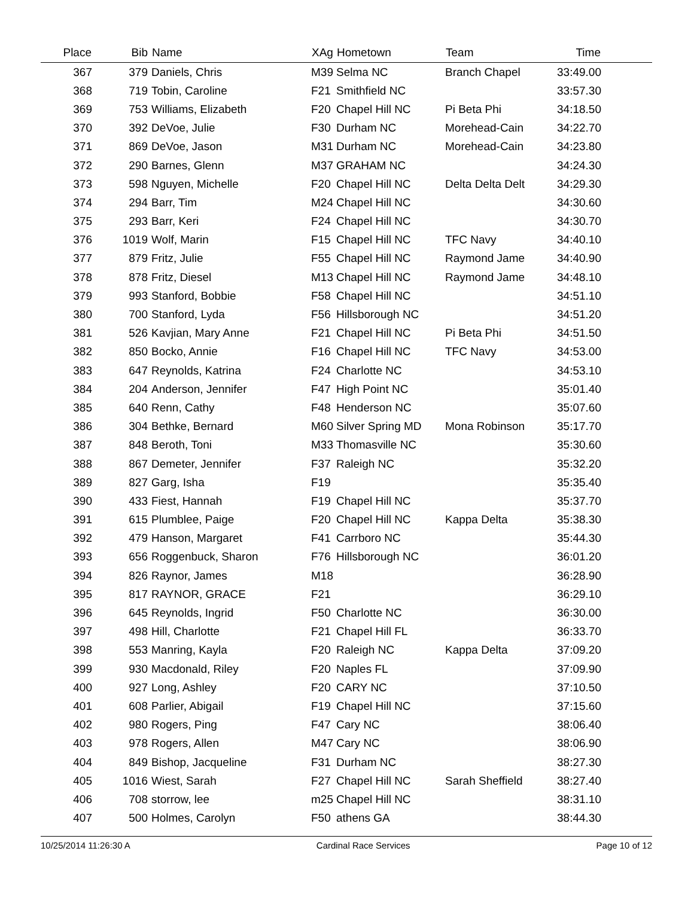| Place | Bib | Name | XAg | Hometown | Team | Time | |
| --- | --- | --- | --- | --- | --- | --- | --- |
| 367 | 379 | Daniels, Chris | M39 | Selma NC | Branch Chapel | 33:49.00 | |
| 368 | 719 | Tobin, Caroline | F21 | Smithfield NC | | 33:57.30 | |
| 369 | 753 | Williams, Elizabeth | F20 | Chapel Hill NC | Pi Beta Phi | 34:18.50 | |
| 370 | 392 | DeVoe, Julie | F30 | Durham NC | Morehead-Cain | 34:22.70 | |
| 371 | 869 | DeVoe, Jason | M31 | Durham NC | Morehead-Cain | 34:23.80 | |
| 372 | 290 | Barnes, Glenn | M37 | GRAHAM NC | | 34:24.30 | |
| 373 | 598 | Nguyen, Michelle | F20 | Chapel Hill NC | Delta Delta Delt | 34:29.30 | |
| 374 | 294 | Barr, Tim | M24 | Chapel Hill NC | | 34:30.60 | |
| 375 | 293 | Barr, Keri | F24 | Chapel Hill NC | | 34:30.70 | |
| 376 | 1019 | Wolf, Marin | F15 | Chapel Hill NC | TFC Navy | 34:40.10 | |
| 377 | 879 | Fritz, Julie | F55 | Chapel Hill NC | Raymond Jame | 34:40.90 | |
| 378 | 878 | Fritz, Diesel | M13 | Chapel Hill NC | Raymond Jame | 34:48.10 | |
| 379 | 993 | Stanford, Bobbie | F58 | Chapel Hill NC | | 34:51.10 | |
| 380 | 700 | Stanford, Lyda | F56 | Hillsborough NC | | 34:51.20 | |
| 381 | 526 | Kavjian, Mary Anne | F21 | Chapel Hill NC | Pi Beta Phi | 34:51.50 | |
| 382 | 850 | Bocko, Annie | F16 | Chapel Hill NC | TFC Navy | 34:53.00 | |
| 383 | 647 | Reynolds, Katrina | F24 | Charlotte NC | | 34:53.10 | |
| 384 | 204 | Anderson, Jennifer | F47 | High Point NC | | 35:01.40 | |
| 385 | 640 | Renn, Cathy | F48 | Henderson NC | | 35:07.60 | |
| 386 | 304 | Bethke, Bernard | M60 | Silver Spring MD | Mona Robinson | 35:17.70 | |
| 387 | 848 | Beroth, Toni | M33 | Thomasville NC | | 35:30.60 | |
| 388 | 867 | Demeter, Jennifer | F37 | Raleigh NC | | 35:32.20 | |
| 389 | 827 | Garg, Isha | F19 | | | 35:35.40 | |
| 390 | 433 | Fiest, Hannah | F19 | Chapel Hill NC | | 35:37.70 | |
| 391 | 615 | Plumblee, Paige | F20 | Chapel Hill NC | Kappa Delta | 35:38.30 | |
| 392 | 479 | Hanson, Margaret | F41 | Carrboro NC | | 35:44.30 | |
| 393 | 656 | Roggenbuck, Sharon | F76 | Hillsborough NC | | 36:01.20 | |
| 394 | 826 | Raynor, James | M18 | | | 36:28.90 | |
| 395 | 817 | RAYNOR, GRACE | F21 | | | 36:29.10 | |
| 396 | 645 | Reynolds, Ingrid | F50 | Charlotte NC | | 36:30.00 | |
| 397 | 498 | Hill, Charlotte | F21 | Chapel Hill FL | | 36:33.70 | |
| 398 | 553 | Manring, Kayla | F20 | Raleigh NC | Kappa Delta | 37:09.20 | |
| 399 | 930 | Macdonald, Riley | F20 | Naples FL | | 37:09.90 | |
| 400 | 927 | Long, Ashley | F20 | CARY NC | | 37:10.50 | |
| 401 | 608 | Parlier, Abigail | F19 | Chapel Hill NC | | 37:15.60 | |
| 402 | 980 | Rogers, Ping | F47 | Cary NC | | 38:06.40 | |
| 403 | 978 | Rogers, Allen | M47 | Cary NC | | 38:06.90 | |
| 404 | 849 | Bishop, Jacqueline | F31 | Durham NC | | 38:27.30 | |
| 405 | 1016 | Wiest, Sarah | F27 | Chapel Hill NC | Sarah Sheffield | 38:27.40 | |
| 406 | 708 | storrow, lee | m25 | Chapel Hill NC | | 38:31.10 | |
| 407 | 500 | Holmes, Carolyn | F50 | athens GA | | 38:44.30 | |
10/25/2014 11:26:30 A Cardinal Race Services Page 10 of 12